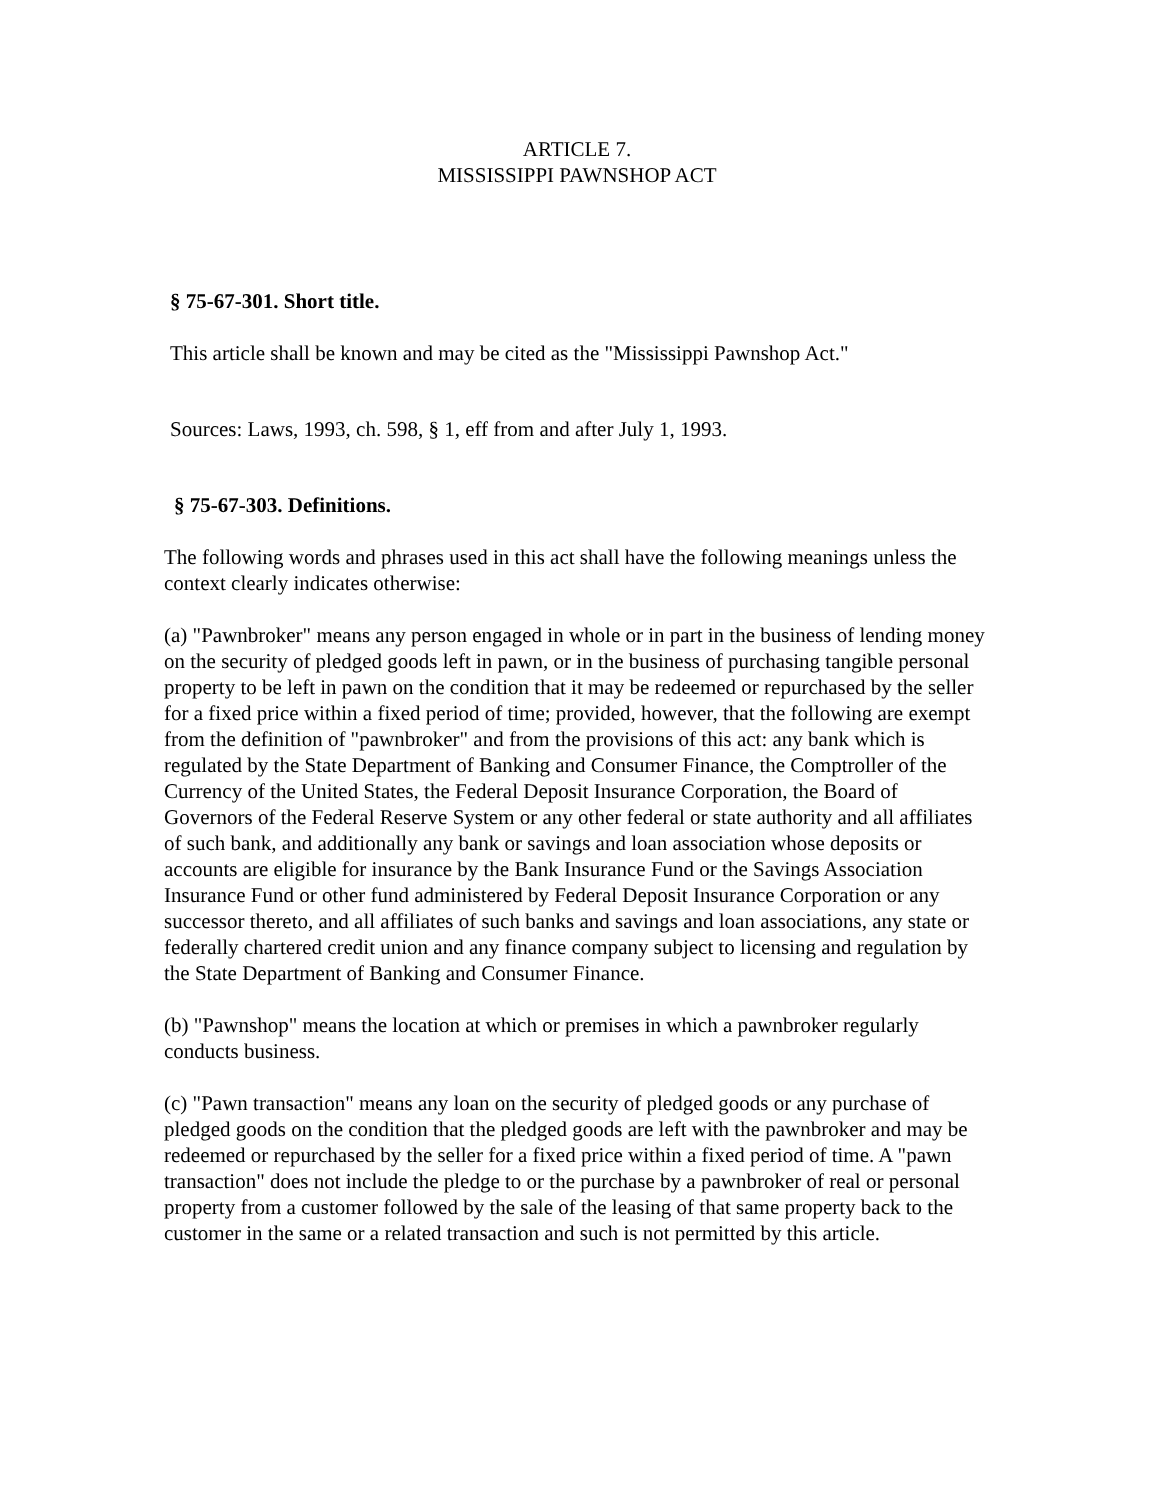ARTICLE 7.
MISSISSIPPI PAWNSHOP ACT
§ 75-67-301. Short title.
This article shall be known and may be cited as the "Mississippi Pawnshop Act."
Sources: Laws, 1993, ch. 598, § 1, eff from and after July 1, 1993.
§ 75-67-303. Definitions.
The following words and phrases used in this act shall have the following meanings unless the context clearly indicates otherwise:
(a) "Pawnbroker" means any person engaged in whole or in part in the business of lending money on the security of pledged goods left in pawn, or in the business of purchasing tangible personal property to be left in pawn on the condition that it may be redeemed or repurchased by the seller for a fixed price within a fixed period of time; provided, however, that the following are exempt from the definition of "pawnbroker" and from the provisions of this act: any bank which is regulated by the State Department of Banking and Consumer Finance, the Comptroller of the Currency of the United States, the Federal Deposit Insurance Corporation, the Board of Governors of the Federal Reserve System or any other federal or state authority and all affiliates of such bank, and additionally any bank or savings and loan association whose deposits or accounts are eligible for insurance by the Bank Insurance Fund or the Savings Association Insurance Fund or other fund administered by Federal Deposit Insurance Corporation or any successor thereto, and all affiliates of such banks and savings and loan associations, any state or federally chartered credit union and any finance company subject to licensing and regulation by the State Department of Banking and Consumer Finance.
(b) "Pawnshop" means the location at which or premises in which a pawnbroker regularly conducts business.
(c) "Pawn transaction" means any loan on the security of pledged goods or any purchase of pledged goods on the condition that the pledged goods are left with the pawnbroker and may be redeemed or repurchased by the seller for a fixed price within a fixed period of time. A "pawn transaction" does not include the pledge to or the purchase by a pawnbroker of real or personal property from a customer followed by the sale of the leasing of that same property back to the customer in the same or a related transaction and such is not permitted by this article.